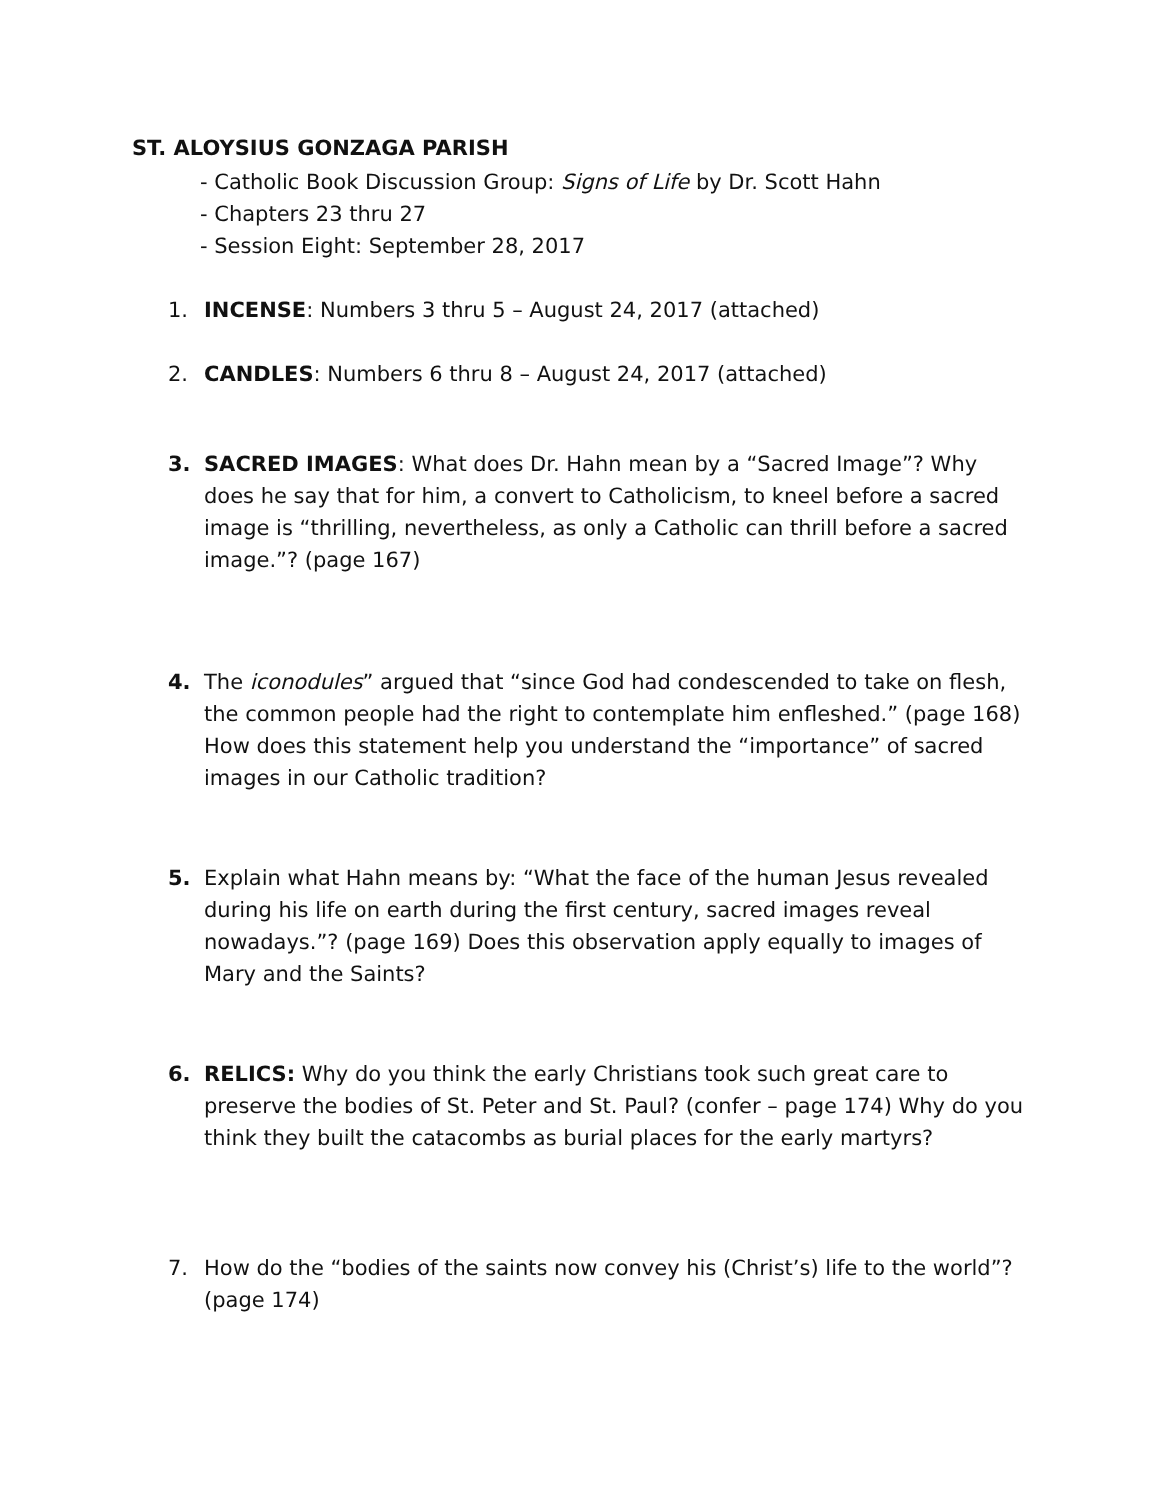ST. ALOYSIUS GONZAGA PARISH
- Catholic Book Discussion Group: Signs of Life by Dr. Scott Hahn
- Chapters 23 thru 27
- Session Eight: September 28, 2017
1. INCENSE: Numbers 3 thru 5 – August 24, 2017 (attached)
2. CANDLES: Numbers 6 thru 8 – August 24, 2017 (attached)
3. SACRED IMAGES: What does Dr. Hahn mean by a “Sacred Image”? Why does he say that for him, a convert to Catholicism, to kneel before a sacred image is “thrilling, nevertheless, as only a Catholic can thrill before a sacred image.”? (page 167)
4. The iconodules” argued that “since God had condescended to take on flesh, the common people had the right to contemplate him enfleshed.” (page 168) How does this statement help you understand the “importance” of sacred images in our Catholic tradition?
5. Explain what Hahn means by: “What the face of the human Jesus revealed during his life on earth during the first century, sacred images reveal nowadays.”? (page 169) Does this observation apply equally to images of Mary and the Saints?
6. RELICS: Why do you think the early Christians took such great care to preserve the bodies of St. Peter and St. Paul? (confer – page 174) Why do you think they built the catacombs as burial places for the early martyrs?
7. How do the “bodies of the saints now convey his (Christ’s) life to the world”? (page 174)